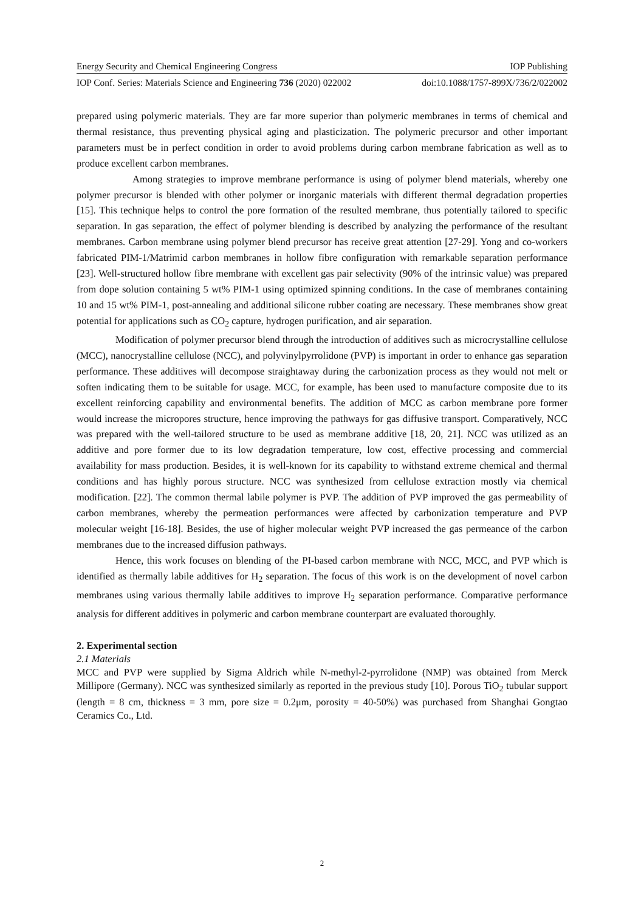Energy Security and Chemical Engineering Congress IOP Publishing
IOP Conf. Series: Materials Science and Engineering 736 (2020) 022002 doi:10.1088/1757-899X/736/2/022002
prepared using polymeric materials. They are far more superior than polymeric membranes in terms of chemical and thermal resistance, thus preventing physical aging and plasticization. The polymeric precursor and other important parameters must be in perfect condition in order to avoid problems during carbon membrane fabrication as well as to produce excellent carbon membranes.
Among strategies to improve membrane performance is using of polymer blend materials, whereby one polymer precursor is blended with other polymer or inorganic materials with different thermal degradation properties [15]. This technique helps to control the pore formation of the resulted membrane, thus potentially tailored to specific separation. In gas separation, the effect of polymer blending is described by analyzing the performance of the resultant membranes. Carbon membrane using polymer blend precursor has receive great attention [27-29]. Yong and co-workers fabricated PIM-1/Matrimid carbon membranes in hollow fibre configuration with remarkable separation performance [23]. Well-structured hollow fibre membrane with excellent gas pair selectivity (90% of the intrinsic value) was prepared from dope solution containing 5 wt% PIM-1 using optimized spinning conditions. In the case of membranes containing 10 and 15 wt% PIM-1, post-annealing and additional silicone rubber coating are necessary. These membranes show great potential for applications such as CO<sub>2</sub> capture, hydrogen purification, and air separation.
Modification of polymer precursor blend through the introduction of additives such as microcrystalline cellulose (MCC), nanocrystalline cellulose (NCC), and polyvinylpyrrolidone (PVP) is important in order to enhance gas separation performance. These additives will decompose straightaway during the carbonization process as they would not melt or soften indicating them to be suitable for usage. MCC, for example, has been used to manufacture composite due to its excellent reinforcing capability and environmental benefits. The addition of MCC as carbon membrane pore former would increase the micropores structure, hence improving the pathways for gas diffusive transport. Comparatively, NCC was prepared with the well-tailored structure to be used as membrane additive [18, 20, 21]. NCC was utilized as an additive and pore former due to its low degradation temperature, low cost, effective processing and commercial availability for mass production. Besides, it is well-known for its capability to withstand extreme chemical and thermal conditions and has highly porous structure. NCC was synthesized from cellulose extraction mostly via chemical modification. [22]. The common thermal labile polymer is PVP. The addition of PVP improved the gas permeability of carbon membranes, whereby the permeation performances were affected by carbonization temperature and PVP molecular weight [16-18]. Besides, the use of higher molecular weight PVP increased the gas permeance of the carbon membranes due to the increased diffusion pathways.
Hence, this work focuses on blending of the PI-based carbon membrane with NCC, MCC, and PVP which is identified as thermally labile additives for H<sub>2</sub> separation. The focus of this work is on the development of novel carbon membranes using various thermally labile additives to improve H<sub>2</sub> separation performance. Comparative performance analysis for different additives in polymeric and carbon membrane counterpart are evaluated thoroughly.
2. Experimental section
2.1 Materials
MCC and PVP were supplied by Sigma Aldrich while N-methyl-2-pyrrolidone (NMP) was obtained from Merck Millipore (Germany). NCC was synthesized similarly as reported in the previous study [10]. Porous TiO<sub>2</sub> tubular support (length = 8 cm, thickness = 3 mm, pore size = 0.2μm, porosity = 40-50%) was purchased from Shanghai Gongtao Ceramics Co., Ltd.
2